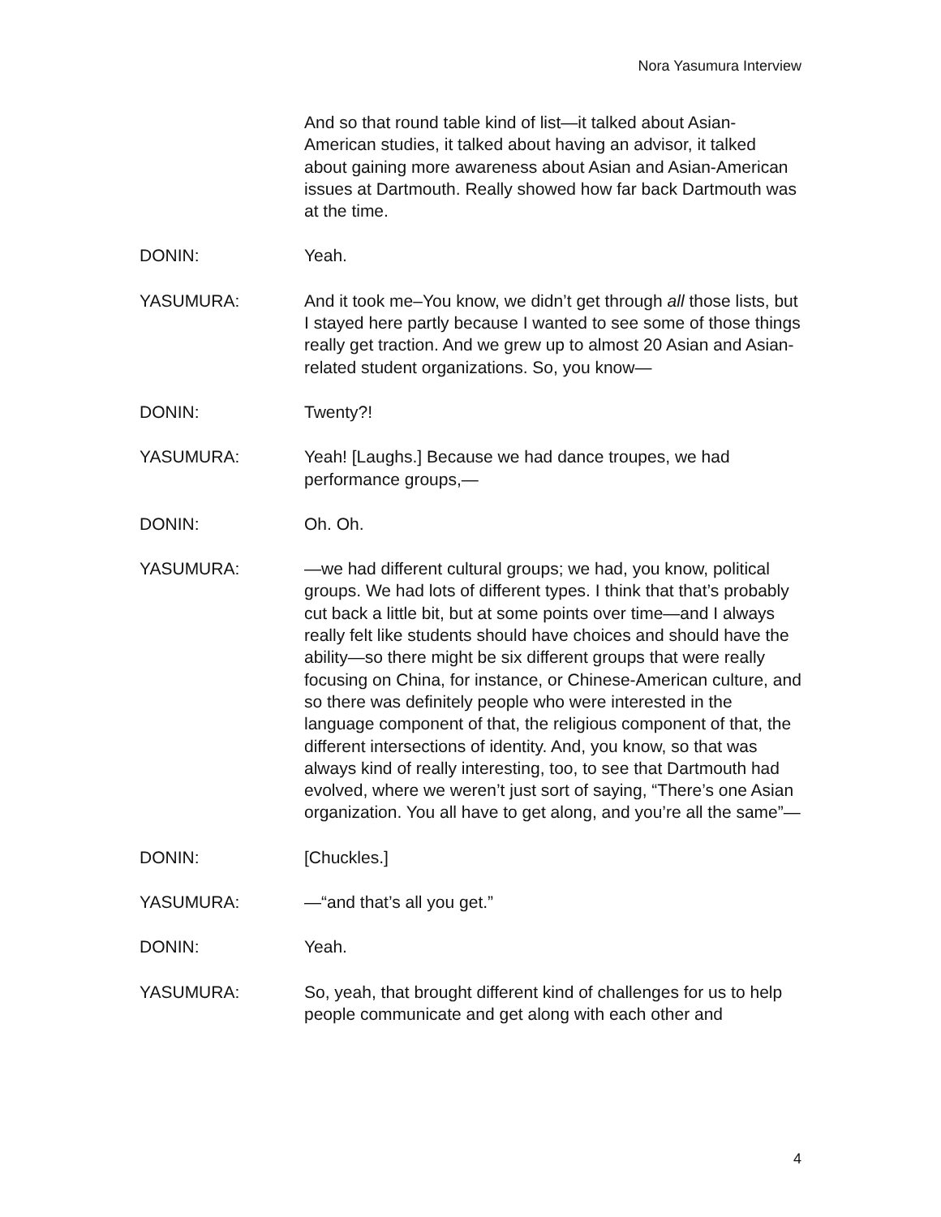Nora Yasumura Interview
And so that round table kind of list—it talked about Asian-American studies, it talked about having an advisor, it talked about gaining more awareness about Asian and Asian-American issues at Dartmouth. Really showed how far back Dartmouth was at the time.
DONIN: Yeah.
YASUMURA: And it took me–You know, we didn’t get through all those lists, but I stayed here partly because I wanted to see some of those things really get traction. And we grew up to almost 20 Asian and Asian-related student organizations. So, you know—
DONIN: Twenty?!
YASUMURA: Yeah! [Laughs.] Because we had dance troupes, we had performance groups,—
DONIN: Oh. Oh.
YASUMURA: —we had different cultural groups; we had, you know, political groups. We had lots of different types. I think that that’s probably cut back a little bit, but at some points over time—and I always really felt like students should have choices and should have the ability—so there might be six different groups that were really focusing on China, for instance, or Chinese-American culture, and so there was definitely people who were interested in the language component of that, the religious component of that, the different intersections of identity. And, you know, so that was always kind of really interesting, too, to see that Dartmouth had evolved, where we weren’t just sort of saying, “There’s one Asian organization. You all have to get along, and you’re all the same”—
DONIN: [Chuckles.]
YASUMURA: —“and that’s all you get.”
DONIN: Yeah.
YASUMURA: So, yeah, that brought different kind of challenges for us to help people communicate and get along with each other and
4